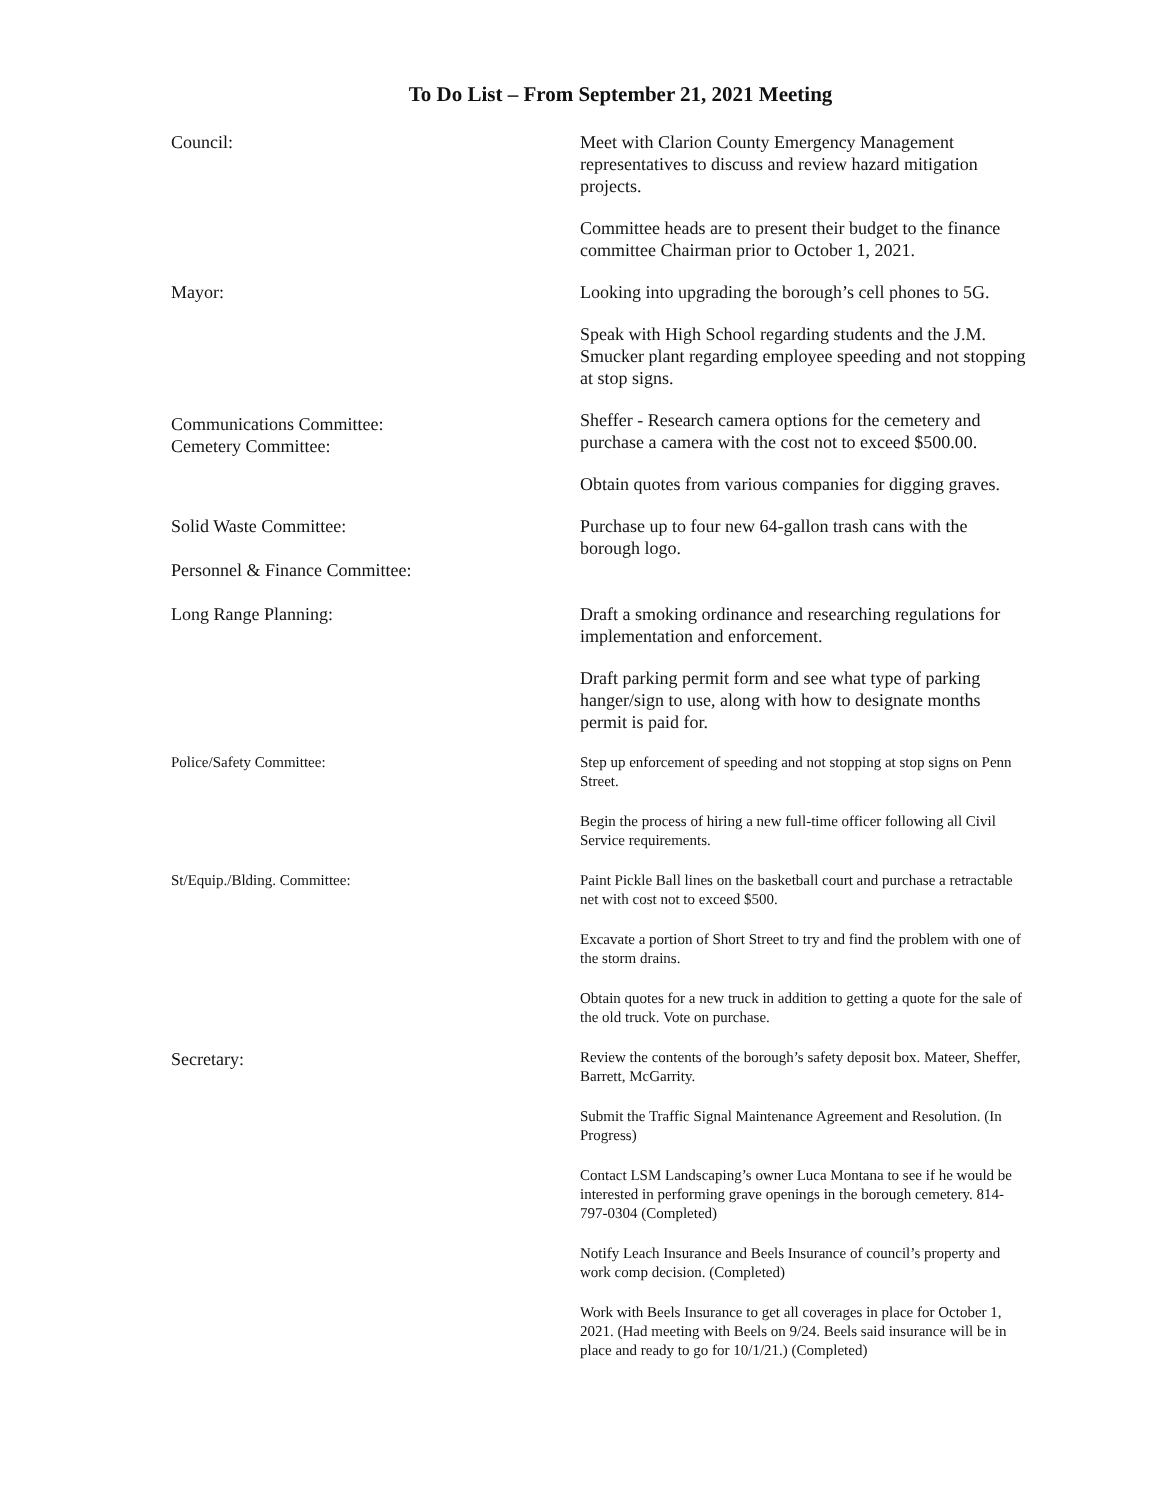To Do List – From September 21, 2021 Meeting
Council: Meet with Clarion County Emergency Management representatives to discuss and review hazard mitigation projects.
Committee heads are to present their budget to the finance committee Chairman prior to October 1, 2021.
Mayor:
Communications Committee:
Cemetery Committee:
Looking into upgrading the borough’s cell phones to 5G.
Speak with High School regarding students and the J.M. Smucker plant regarding employee speeding and not stopping at stop signs.
Sheffer - Research camera options for the cemetery and purchase a camera with the cost not to exceed $500.00.
Obtain quotes from various companies for digging graves.
Solid Waste Committee:
Personnel & Finance Committee:
Purchase up to four new 64-gallon trash cans with the borough logo.
Long Range Planning: Draft a smoking ordinance and researching regulations for implementation and enforcement.
Draft parking permit form and see what type of parking hanger/sign to use, along with how to designate months permit is paid for.
Police/Safety Committee: Step up enforcement of speeding and not stopping at stop signs on Penn Street.
Begin the process of hiring a new full-time officer following all Civil Service requirements.
St/Equip./Blding. Committee: Paint Pickle Ball lines on the basketball court and purchase a retractable net with cost not to exceed $500.
Excavate a portion of Short Street to try and find the problem with one of the storm drains.
Obtain quotes for a new truck in addition to getting a quote for the sale of the old truck. Vote on purchase.
Secretary:
Review the contents of the borough’s safety deposit box. Mateer, Sheffer, Barrett, McGarrity.
Submit the Traffic Signal Maintenance Agreement and Resolution. (In Progress)
Contact LSM Landscaping’s owner Luca Montana to see if he would be interested in performing grave openings in the borough cemetery. 814-797-0304 (Completed)
Notify Leach Insurance and Beels Insurance of council’s property and work comp decision. (Completed)
Work with Beels Insurance to get all coverages in place for October 1, 2021. (Had meeting with Beels on 9/24. Beels said insurance will be in place and ready to go for 10/1/21.) (Completed)